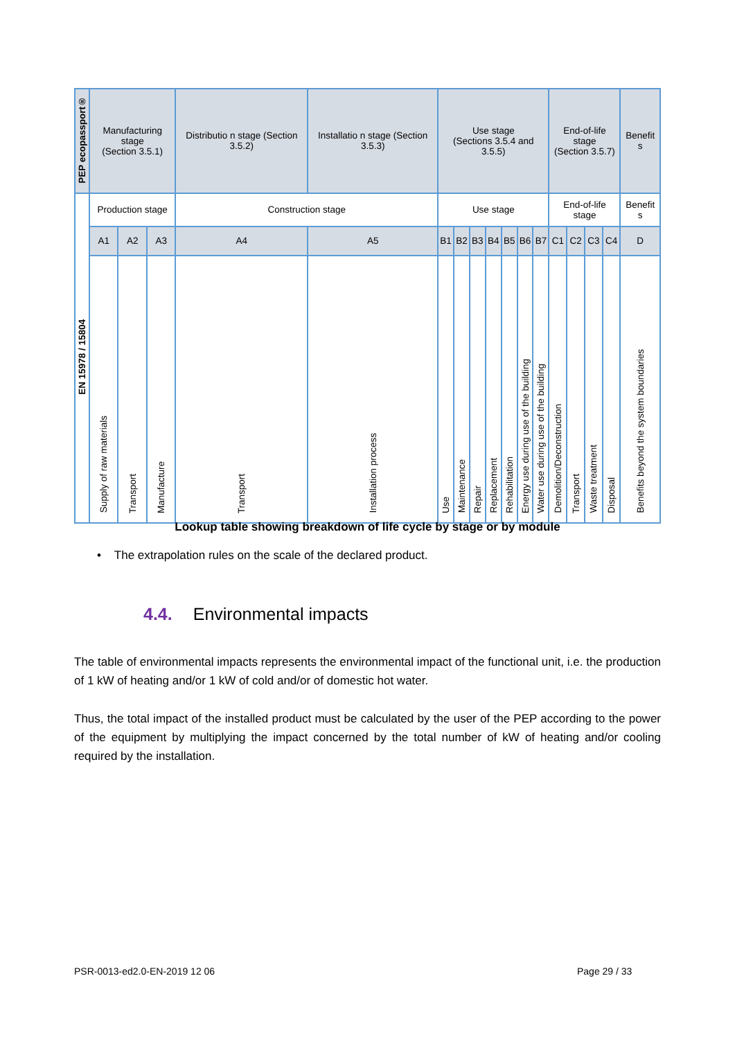| PEP ecopassport® | Manufacturing stage (Section 3.5.1) | | | Distributio n stage (Section 3.5.2) | Installatio n stage (Section 3.5.3) | Use stage (Sections 3.5.4 and 3.5.5) | | | | | | | End-of-life stage (Section 3.5.7) | | | | Benefit s |
| --- | --- | --- | --- | --- | --- | --- | --- | --- | --- | --- | --- | --- | --- | --- | --- | --- | --- |
| EN 15978 / 15804 | Production stage | | | Construction stage | | Use stage | | | | | | | End-of-life stage | | | | Benefit s |
| | A1 | A2 | A3 | A4 | A5 | B1 | B2 | B3 | B4 | B5 | B6 | B7 | C1 | C2 | C3 | C4 | D |
| | Supply of raw materials | Transport | Manufacture | Transport | Installation process | Use | Maintenance | Repair | Replacement | Rehabilitation | Energy use during use of the building | Water use during use of the building | Demolition/Deconstruction | Transport | Waste treatment | Disposal | Benefits beyond the system boundaries |
Lookup table showing breakdown of life cycle by stage or by module
• The extrapolation rules on the scale of the declared product.
4.4. Environmental impacts
The table of environmental impacts represents the environmental impact of the functional unit, i.e. the production of 1 kW of heating and/or 1 kW of cold and/or of domestic hot water.
Thus, the total impact of the installed product must be calculated by the user of the PEP according to the power of the equipment by multiplying the impact concerned by the total number of kW of heating and/or cooling required by the installation.
PSR-0013-ed2.0-EN-2019 12 06 Page 29 / 33